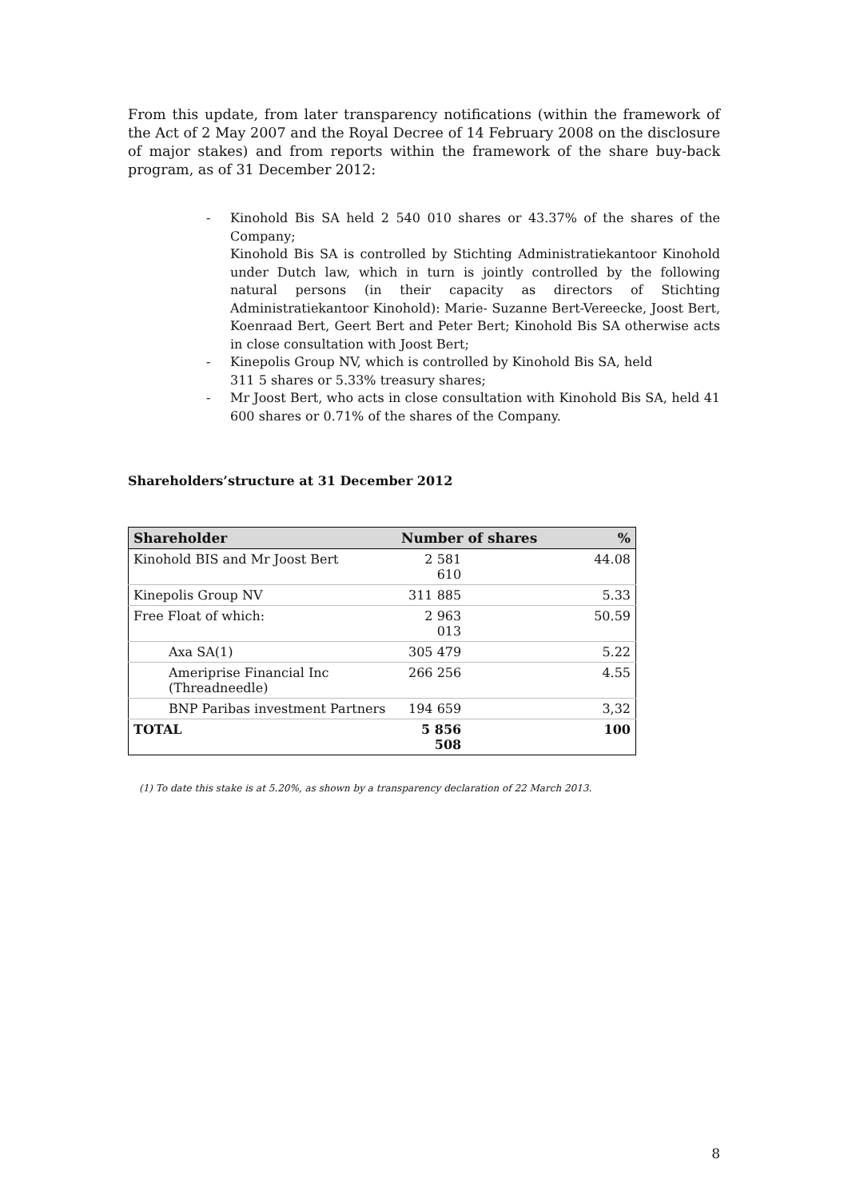From this update, from later transparency notifications (within the framework of the Act of 2 May 2007 and the Royal Decree of 14 February 2008 on the disclosure of major stakes) and from reports within the framework of the share buy-back program, as of 31 December 2012:
- Kinohold Bis SA held 2 540 010 shares or 43.37% of the shares of the Company;
Kinohold Bis SA is controlled by Stichting Administratiekantoor Kinohold under Dutch law, which in turn is jointly controlled by the following natural persons (in their capacity as directors of Stichting Administratiekantoor Kinohold): Marie- Suzanne Bert-Vereecke, Joost Bert, Koenraad Bert, Geert Bert and Peter Bert; Kinohold Bis SA otherwise acts in close consultation with Joost Bert;
- Kinepolis Group NV, which is controlled by Kinohold Bis SA, held
311 5 shares or 5.33% treasury shares;
- Mr Joost Bert, who acts in close consultation with Kinohold Bis SA, held 41 600 shares or 0.71% of the shares of the Company.
Shareholders’structure at 31 December 2012
| Shareholder | Number of shares | % |
| --- | --- | --- |
| Kinohold BIS and Mr Joost Bert | 2 581 610 | 44.08 |
| Kinepolis Group NV | 311 885 | 5.33 |
| Free Float of which: | 2 963 013 | 50.59 |
| Axa SA(1) | 305 479 | 5.22 |
| Ameriprise Financial Inc (Threadneedle) | 266 256 | 4.55 |
| BNP Paribas investment Partners | 194 659 | 3,32 |
| TOTAL | 5 856 508 | 100 |
(1) To date this stake is at 5.20%, as shown by a transparency declaration of 22 March 2013.
8